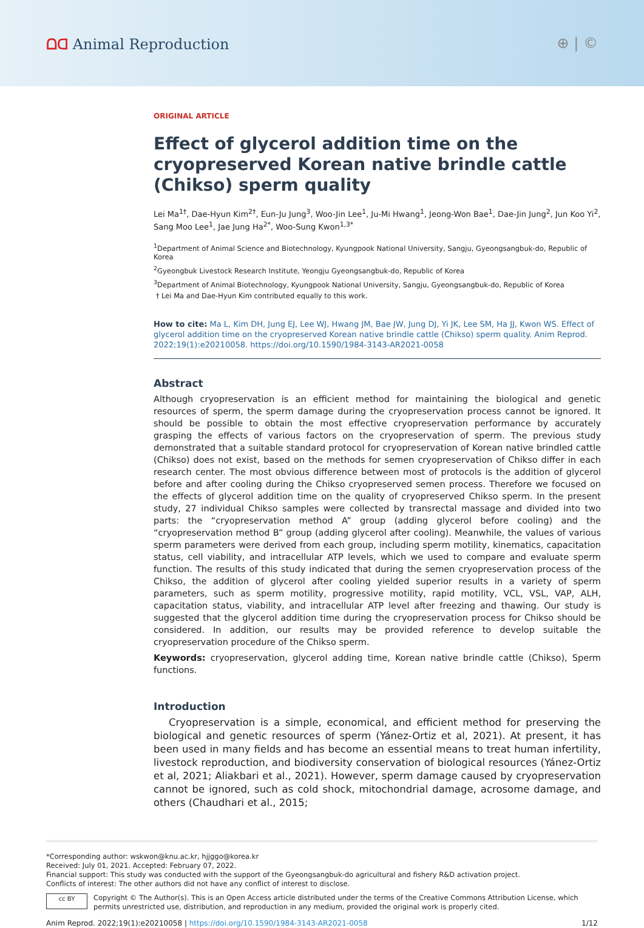ᗝᗡ Animal Reproduction ⊕ | ©
ORIGINAL ARTICLE
Effect of glycerol addition time on the cryopreserved Korean native brindle cattle (Chikso) sperm quality
Lei Ma<sup>1†</sup>, Dae-Hyun Kim<sup>2†</sup>, Eun-Ju Jung<sup>3</sup>, Woo-Jin Lee<sup>1</sup>, Ju-Mi Hwang<sup>1</sup>, Jeong-Won Bae<sup>1</sup>, Dae-Jin Jung<sup>2</sup>, Jun Koo Yi<sup>2</sup>, Sang Moo Lee<sup>1</sup>, Jae Jung Ha<sup>2*</sup>, Woo-Sung Kwon<sup>1,3*</sup>
<sup>1</sup> Department of Animal Science and Biotechnology, Kyungpook National University, Sangju, Gyeongsangbuk-do, Republic of Korea
<sup>2</sup> Gyeongbuk Livestock Research Institute, Yeongju Gyeongsangbuk-do, Republic of Korea
<sup>3</sup> Department of Animal Biotechnology, Kyungpook National University, Sangju, Gyeongsangbuk-do, Republic of Korea
† Lei Ma and Dae-Hyun Kim contributed equally to this work.
How to cite: Ma L, Kim DH, Jung EJ, Lee WJ, Hwang JM, Bae JW, Jung DJ, Yi JK, Lee SM, Ha JJ, Kwon WS. Effect of glycerol addition time on the cryopreserved Korean native brindle cattle (Chikso) sperm quality. Anim Reprod. 2022;19(1):e20210058. https://doi.org/10.1590/1984-3143-AR2021-0058
Abstract
Although cryopreservation is an efficient method for maintaining the biological and genetic resources of sperm, the sperm damage during the cryopreservation process cannot be ignored. It should be possible to obtain the most effective cryopreservation performance by accurately grasping the effects of various factors on the cryopreservation of sperm. The previous study demonstrated that a suitable standard protocol for cryopreservation of Korean native brindled cattle (Chikso) does not exist, based on the methods for semen cryopreservation of Chikso differ in each research center. The most obvious difference between most of protocols is the addition of glycerol before and after cooling during the Chikso cryopreserved semen process. Therefore we focused on the effects of glycerol addition time on the quality of cryopreserved Chikso sperm. In the present study, 27 individual Chikso samples were collected by transrectal massage and divided into two parts: the “cryopreservation method A” group (adding glycerol before cooling) and the “cryopreservation method B” group (adding glycerol after cooling). Meanwhile, the values of various sperm parameters were derived from each group, including sperm motility, kinematics, capacitation status, cell viability, and intracellular ATP levels, which we used to compare and evaluate sperm function. The results of this study indicated that during the semen cryopreservation process of the Chikso, the addition of glycerol after cooling yielded superior results in a variety of sperm parameters, such as sperm motility, progressive motility, rapid motility, VCL, VSL, VAP, ALH, capacitation status, viability, and intracellular ATP level after freezing and thawing. Our study is suggested that the glycerol addition time during the cryopreservation process for Chikso should be considered. In addition, our results may be provided reference to develop suitable the cryopreservation procedure of the Chikso sperm.
Keywords: cryopreservation, glycerol adding time, Korean native brindle cattle (Chikso), Sperm functions.
Introduction
Cryopreservation is a simple, economical, and efficient method for preserving the biological and genetic resources of sperm (Yánez-Ortiz et al, 2021). At present, it has been used in many fields and has become an essential means to treat human infertility, livestock reproduction, and biodiversity conservation of biological resources (Yánez-Ortiz et al, 2021; Aliakbari et al., 2021). However, sperm damage caused by cryopreservation cannot be ignored, such as cold shock, mitochondrial damage, acrosome damage, and others (Chaudhari et al., 2015;
*Corresponding author: wskwon@knu.ac.kr, hjjggo@korea.kr
Received: July 01, 2021. Accepted: February 07, 2022.
Financial support: This study was conducted with the support of the Gyeongsangbuk-do agricultural and fishery R&D activation project.
Conflicts of interest: The other authors did not have any conflict of interest to disclose.
cc BY
Copyright © The Author(s). This is an Open Access article distributed under the terms of the Creative Commons Attribution License, which permits unrestricted use, distribution, and reproduction in any medium, provided the original work is properly cited.
Anim Reprod. 2022;19(1):e20210058 | https://doi.org/10.1590/1984-3143-AR2021-0058 1/12